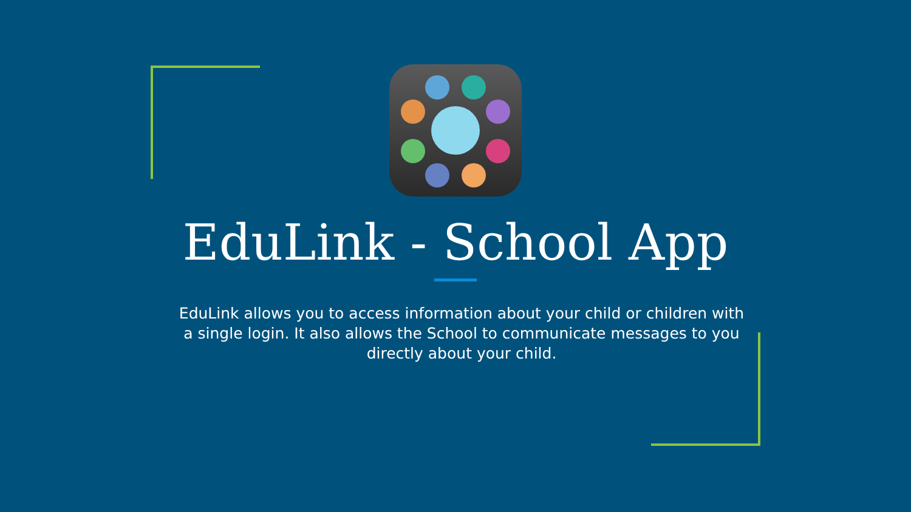EduLink - School App
EduLink allows you to access information about your child or children with a single login. It also allows the School to communicate messages to you directly about your child.